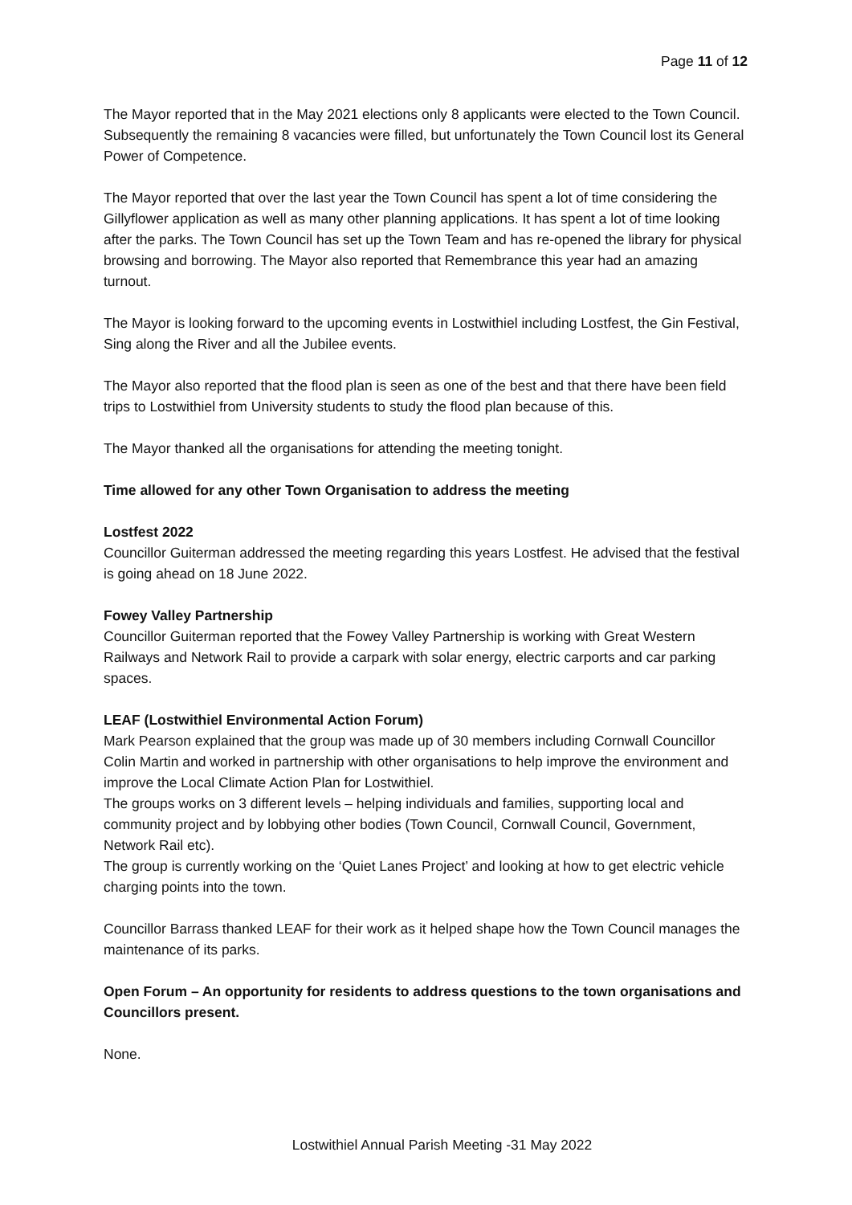Page 11 of 12
The Mayor reported that in the May 2021 elections only 8 applicants were elected to the Town Council. Subsequently the remaining 8 vacancies were filled, but unfortunately the Town Council lost its General Power of Competence.
The Mayor reported that over the last year the Town Council has spent a lot of time considering the Gillyflower application as well as many other planning applications. It has spent a lot of time looking after the parks. The Town Council has set up the Town Team and has re-opened the library for physical browsing and borrowing. The Mayor also reported that Remembrance this year had an amazing turnout.
The Mayor is looking forward to the upcoming events in Lostwithiel including Lostfest, the Gin Festival, Sing along the River and all the Jubilee events.
The Mayor also reported that the flood plan is seen as one of the best and that there have been field trips to Lostwithiel from University students to study the flood plan because of this.
The Mayor thanked all the organisations for attending the meeting tonight.
Time allowed for any other Town Organisation to address the meeting
Lostfest 2022
Councillor Guiterman addressed the meeting regarding this years Lostfest. He advised that the festival is going ahead on 18 June 2022.
Fowey Valley Partnership
Councillor Guiterman reported that the Fowey Valley Partnership is working with Great Western Railways and Network Rail to provide a carpark with solar energy, electric carports and car parking spaces.
LEAF (Lostwithiel Environmental Action Forum)
Mark Pearson explained that the group was made up of 30 members including Cornwall Councillor Colin Martin and worked in partnership with other organisations to help improve the environment and improve the Local Climate Action Plan for Lostwithiel.
The groups works on 3 different levels – helping individuals and families, supporting local and community project and by lobbying other bodies (Town Council, Cornwall Council, Government, Network Rail etc).
The group is currently working on the ‘Quiet Lanes Project’ and looking at how to get electric vehicle charging points into the town.
Councillor Barrass thanked LEAF for their work as it helped shape how the Town Council manages the maintenance of its parks.
Open Forum – An opportunity for residents to address questions to the town organisations and Councillors present.
None.
Lostwithiel Annual Parish Meeting -31 May 2022